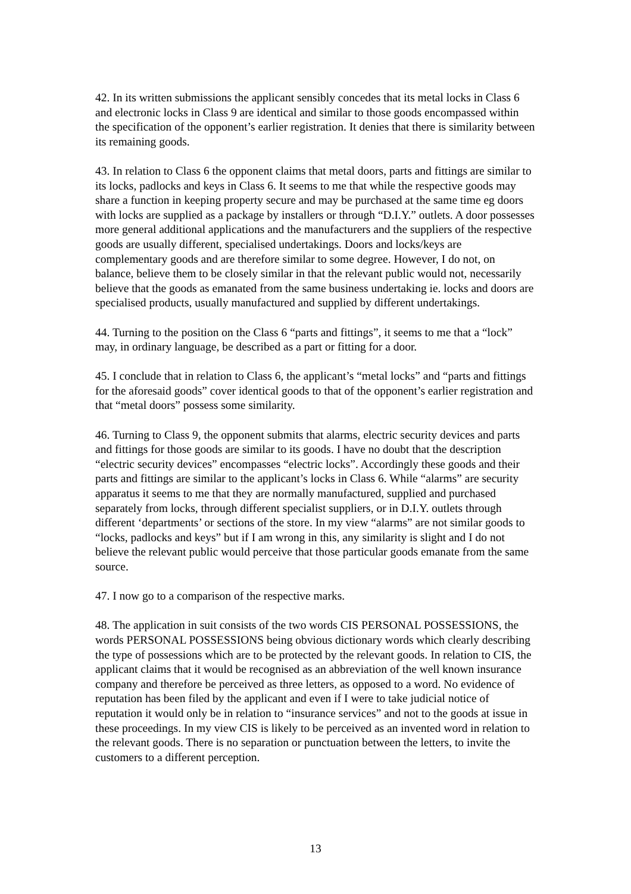42. In its written submissions the applicant sensibly concedes that its metal locks in Class 6 and electronic locks in Class 9 are identical and similar to those goods encompassed within the specification of the opponent’s earlier registration. It denies that there is similarity between its remaining goods.
43. In relation to Class 6 the opponent claims that metal doors, parts and fittings are similar to its locks, padlocks and keys in Class 6. It seems to me that while the respective goods may share a function in keeping property secure and may be purchased at the same time eg doors with locks are supplied as a package by installers or through “D.I.Y.” outlets. A door possesses more general additional applications and the manufacturers and the suppliers of the respective goods are usually different, specialised undertakings. Doors and locks/keys are complementary goods and are therefore similar to some degree. However, I do not, on balance, believe them to be closely similar in that the relevant public would not, necessarily believe that the goods as emanated from the same business undertaking ie. locks and doors are specialised products, usually manufactured and supplied by different undertakings.
44. Turning to the position on the Class 6 “parts and fittings”, it seems to me that a “lock” may, in ordinary language, be described as a part or fitting for a door.
45. I conclude that in relation to Class 6, the applicant’s “metal locks” and “parts and fittings for the aforesaid goods” cover identical goods to that of the opponent’s earlier registration and that “metal doors” possess some similarity.
46. Turning to Class 9, the opponent submits that alarms, electric security devices and parts and fittings for those goods are similar to its goods. I have no doubt that the description “electric security devices” encompasses “electric locks”. Accordingly these goods and their parts and fittings are similar to the applicant’s locks in Class 6. While “alarms” are security apparatus it seems to me that they are normally manufactured, supplied and purchased separately from locks, through different specialist suppliers, or in D.I.Y. outlets through different ‘departments’ or sections of the store. In my view “alarms” are not similar goods to “locks, padlocks and keys” but if I am wrong in this, any similarity is slight and I do not believe the relevant public would perceive that those particular goods emanate from the same source.
47. I now go to a comparison of the respective marks.
48. The application in suit consists of the two words CIS PERSONAL POSSESSIONS, the words PERSONAL POSSESSIONS being obvious dictionary words which clearly describing the type of possessions which are to be protected by the relevant goods. In relation to CIS, the applicant claims that it would be recognised as an abbreviation of the well known insurance company and therefore be perceived as three letters, as opposed to a word. No evidence of reputation has been filed by the applicant and even if I were to take judicial notice of reputation it would only be in relation to “insurance services” and not to the goods at issue in these proceedings. In my view CIS is likely to be perceived as an invented word in relation to the relevant goods. There is no separation or punctuation between the letters, to invite the customers to a different perception.
13